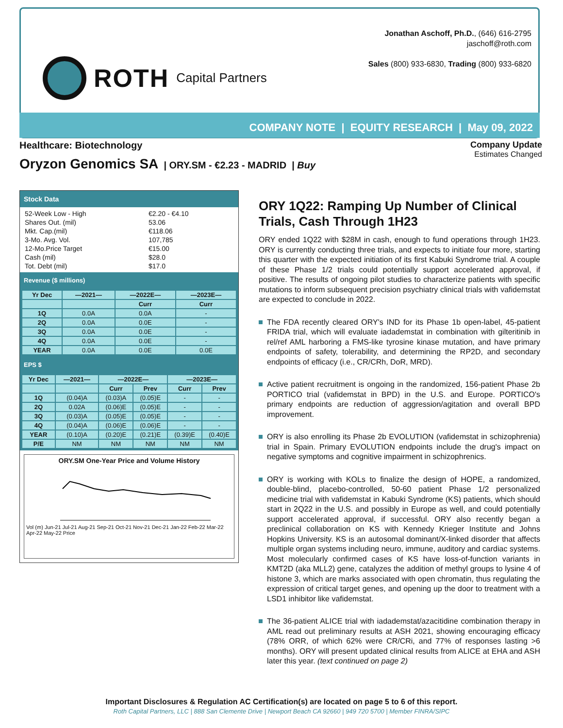ROTH Capital Partners
Jonathan Aschoff, Ph.D., (646) 616-2795
jaschoff@roth.com
Sales (800) 933-6830, Trading (800) 933-6820
COMPANY NOTE | EQUITY RESEARCH | May 09, 2022
Healthcare: Biotechnology Company Update
Estimates Changed
Oryzon Genomics SA | ORY.SM - €2.23 - MADRID | Buy
Stock Data
52-Week Low - High €2.20 - €4.10 Shares Out. (mil) 53.06 Mkt. Cap.(mil) €118.06 3-Mo. Avg. Vol. 107,785 12-Mo.Price Target €15.00 Cash (mil) $28.0 Tot. Debt (mil) $17.0
Revenue ($ millions)
| Yr Dec | —2021— | —2022E— | —2023E— |
| --- | --- | --- | --- |
| | | Curr | Curr |
| 1Q | 0.0A | 0.0A | - |
| 2Q | 0.0A | 0.0E | - |
| 3Q | 0.0A | 0.0E | - |
| 4Q | 0.0A | 0.0E | - |
| YEAR | 0.0A | 0.0E | 0.0E |
EPS $
| Yr Dec | —2021— | —2022E— | | —2023E— | |
| --- | --- | --- | --- | --- | --- |
| | | Curr | Prev | Curr | Prev |
| 1Q | (0.04)A | (0.03)A | (0.05)E | - | - |
| 2Q | 0.02A | (0.06)E | (0.05)E | - | - |
| 3Q | (0.03)A | (0.05)E | (0.05)E | - | - |
| 4Q | (0.04)A | (0.06)E | (0.06)E | - | - |
| YEAR | (0.10)A | (0.20)E | (0.21)E | (0.39)E | (0.40)E |
| P/E | NM | NM | NM | NM | NM |
ORY.SM One-Year Price and Volume History
Vol (m) Jun-21 Jul-21 Aug-21 Sep-21 Oct-21 Nov-21 Dec-21 Jan-22 Feb-22 Mar-22 Apr-22 May-22 Price
ORY 1Q22: Ramping Up Number of Clinical Trials, Cash Through 1H23
ORY ended 1Q22 with $28M in cash, enough to fund operations through 1H23. ORY is currently conducting three trials, and expects to initiate four more, starting this quarter with the expected initiation of its first Kabuki Syndrome trial. A couple of these Phase 1/2 trials could potentially support accelerated approval, if positive. The results of ongoing pilot studies to characterize patients with specific mutations to inform subsequent precision psychiatry clinical trials with vafidemstat are expected to conclude in 2022.
The FDA recently cleared ORY's IND for its Phase 1b open-label, 45-patient FRIDA trial, which will evaluate iadademstat in combination with gilteritinib in rel/ref AML harboring a FMS-like tyrosine kinase mutation, and have primary endpoints of safety, tolerability, and determining the RP2D, and secondary endpoints of efficacy (i.e., CR/CRh, DoR, MRD).
Active patient recruitment is ongoing in the randomized, 156-patient Phase 2b PORTICO trial (vafidemstat in BPD) in the U.S. and Europe. PORTICO's primary endpoints are reduction of aggression/agitation and overall BPD improvement.
ORY is also enrolling its Phase 2b EVOLUTION (vafidemstat in schizophrenia) trial in Spain. Primary EVOLUTION endpoints include the drug's impact on negative symptoms and cognitive impairment in schizophrenics.
ORY is working with KOLs to finalize the design of HOPE, a randomized, double-blind, placebo-controlled, 50-60 patient Phase 1/2 personalized medicine trial with vafidemstat in Kabuki Syndrome (KS) patients, which should start in 2Q22 in the U.S. and possibly in Europe as well, and could potentially support accelerated approval, if successful. ORY also recently began a preclinical collaboration on KS with Kennedy Krieger Institute and Johns Hopkins University. KS is an autosomal dominant/X-linked disorder that affects multiple organ systems including neuro, immune, auditory and cardiac systems. Most molecularly confirmed cases of KS have loss-of-function variants in KMT2D (aka MLL2) gene, catalyzes the addition of methyl groups to lysine 4 of histone 3, which are marks associated with open chromatin, thus regulating the expression of critical target genes, and opening up the door to treatment with a LSD1 inhibitor like vafidemstat.
The 36-patient ALICE trial with iadademstat/azacitidine combination therapy in AML read out preliminary results at ASH 2021, showing encouraging efficacy (78% ORR, of which 62% were CR/CRi, and 77% of responses lasting >6 months). ORY will present updated clinical results from ALICE at EHA and ASH later this year. (text continued on page 2)
Important Disclosures & Regulation AC Certification(s) are located on page 5 to 6 of this report.
Roth Capital Partners, LLC | 888 San Clemente Drive | Newport Beach CA 92660 | 949 720 5700 | Member FINRA/SIPC